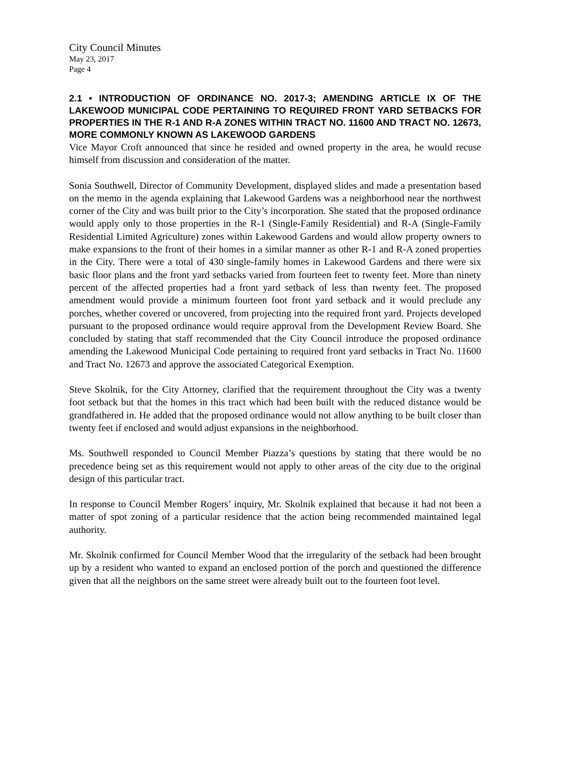City Council Minutes
May 23, 2017
Page 4
2.1 • INTRODUCTION OF ORDINANCE NO. 2017-3; AMENDING ARTICLE IX OF THE LAKEWOOD MUNICIPAL CODE PERTAINING TO REQUIRED FRONT YARD SETBACKS FOR PROPERTIES IN THE R-1 AND R-A ZONES WITHIN TRACT NO. 11600 AND TRACT NO. 12673, MORE COMMONLY KNOWN AS LAKEWOOD GARDENS
Vice Mayor Croft announced that since he resided and owned property in the area, he would recuse himself from discussion and consideration of the matter.
Sonia Southwell, Director of Community Development, displayed slides and made a presentation based on the memo in the agenda explaining that Lakewood Gardens was a neighborhood near the northwest corner of the City and was built prior to the City’s incorporation. She stated that the proposed ordinance would apply only to those properties in the R-1 (Single-Family Residential) and R-A (Single-Family Residential Limited Agriculture) zones within Lakewood Gardens and would allow property owners to make expansions to the front of their homes in a similar manner as other R-1 and R-A zoned properties in the City. There were a total of 430 single-family homes in Lakewood Gardens and there were six basic floor plans and the front yard setbacks varied from fourteen feet to twenty feet. More than ninety percent of the affected properties had a front yard setback of less than twenty feet. The proposed amendment would provide a minimum fourteen foot front yard setback and it would preclude any porches, whether covered or uncovered, from projecting into the required front yard. Projects developed pursuant to the proposed ordinance would require approval from the Development Review Board. She concluded by stating that staff recommended that the City Council introduce the proposed ordinance amending the Lakewood Municipal Code pertaining to required front yard setbacks in Tract No. 11600 and Tract No. 12673 and approve the associated Categorical Exemption.
Steve Skolnik, for the City Attorney, clarified that the requirement throughout the City was a twenty foot setback but that the homes in this tract which had been built with the reduced distance would be grandfathered in. He added that the proposed ordinance would not allow anything to be built closer than twenty feet if enclosed and would adjust expansions in the neighborhood.
Ms. Southwell responded to Council Member Piazza’s questions by stating that there would be no precedence being set as this requirement would not apply to other areas of the city due to the original design of this particular tract.
In response to Council Member Rogers’ inquiry, Mr. Skolnik explained that because it had not been a matter of spot zoning of a particular residence that the action being recommended maintained legal authority.
Mr. Skolnik confirmed for Council Member Wood that the irregularity of the setback had been brought up by a resident who wanted to expand an enclosed portion of the porch and questioned the difference given that all the neighbors on the same street were already built out to the fourteen foot level.